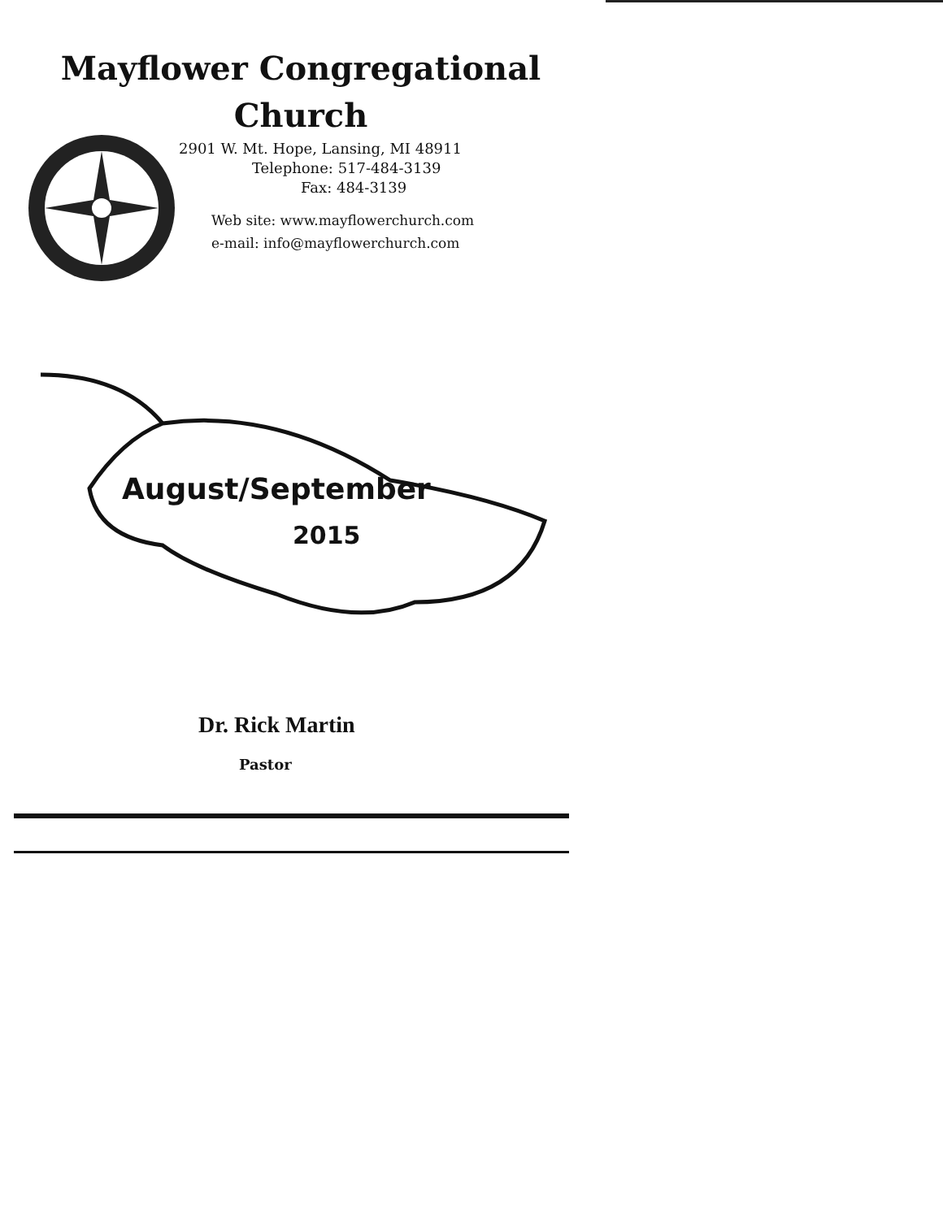Mayflower Congregational
Church
2901 W. Mt. Hope, Lansing, MI 48911
Telephone: 517-484-3139
Fax: 484-3139
Web site: www.mayflowerchurch.com
e-mail: info@mayflowerchurch.com
August/September
2015
Dr. Rick Martin
Pastor